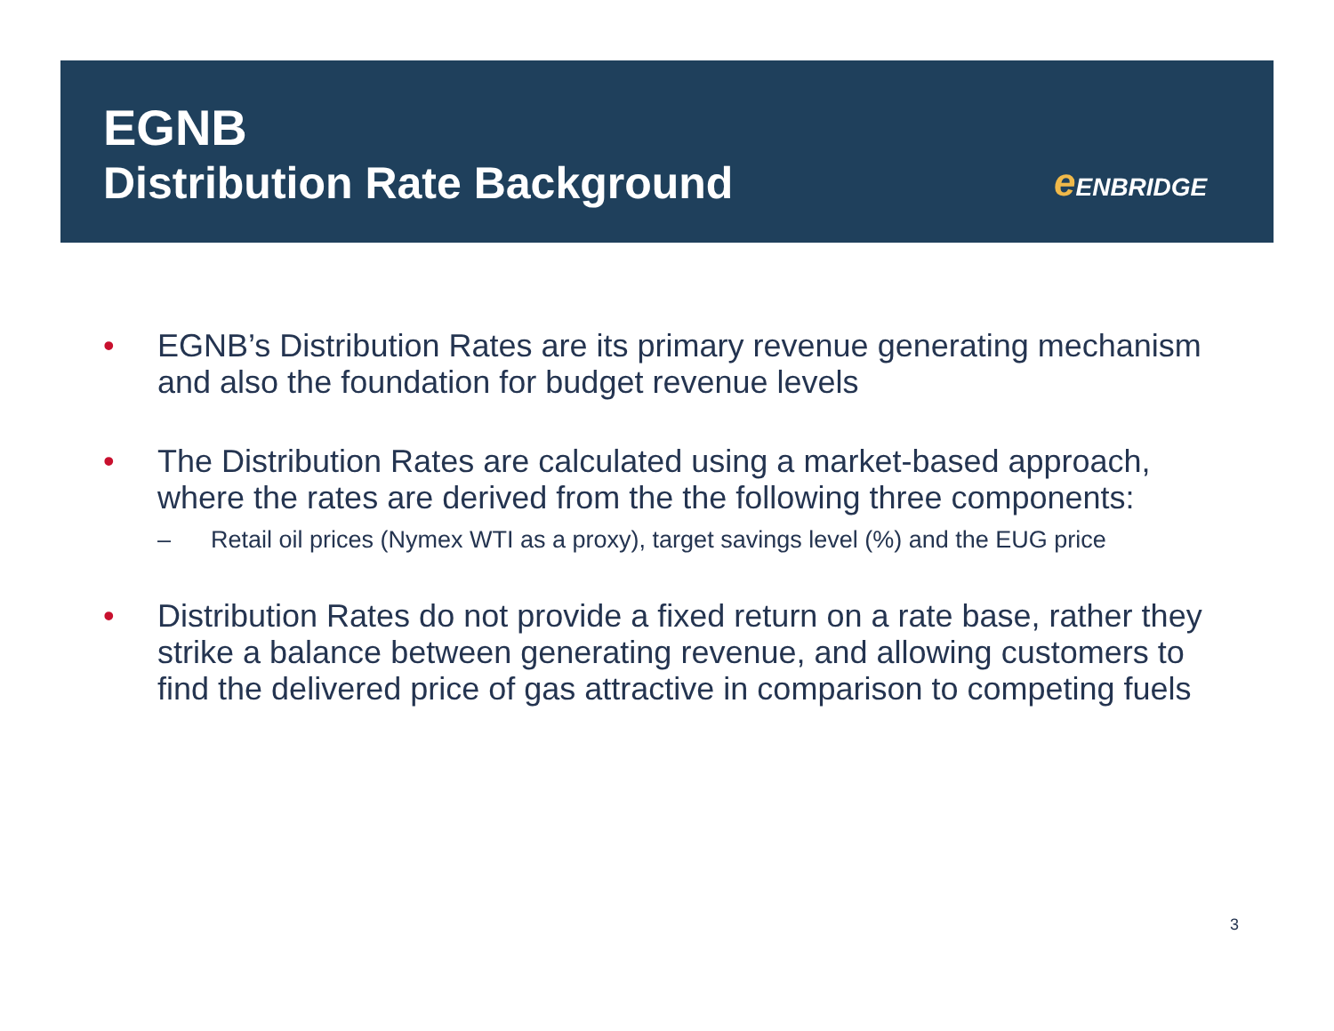EGNB
Distribution Rate Background
e ENBRIDGE
• EGNB’s Distribution Rates are its primary revenue generating mechanism and also the foundation for budget revenue levels
• The Distribution Rates are calculated using a market-based approach, where the rates are derived from the the following three components:
– Retail oil prices (Nymex WTI as a proxy), target savings level (%) and the EUG price
• Distribution Rates do not provide a fixed return on a rate base, rather they strike a balance between generating revenue, and allowing customers to find the delivered price of gas attractive in comparison to competing fuels
3